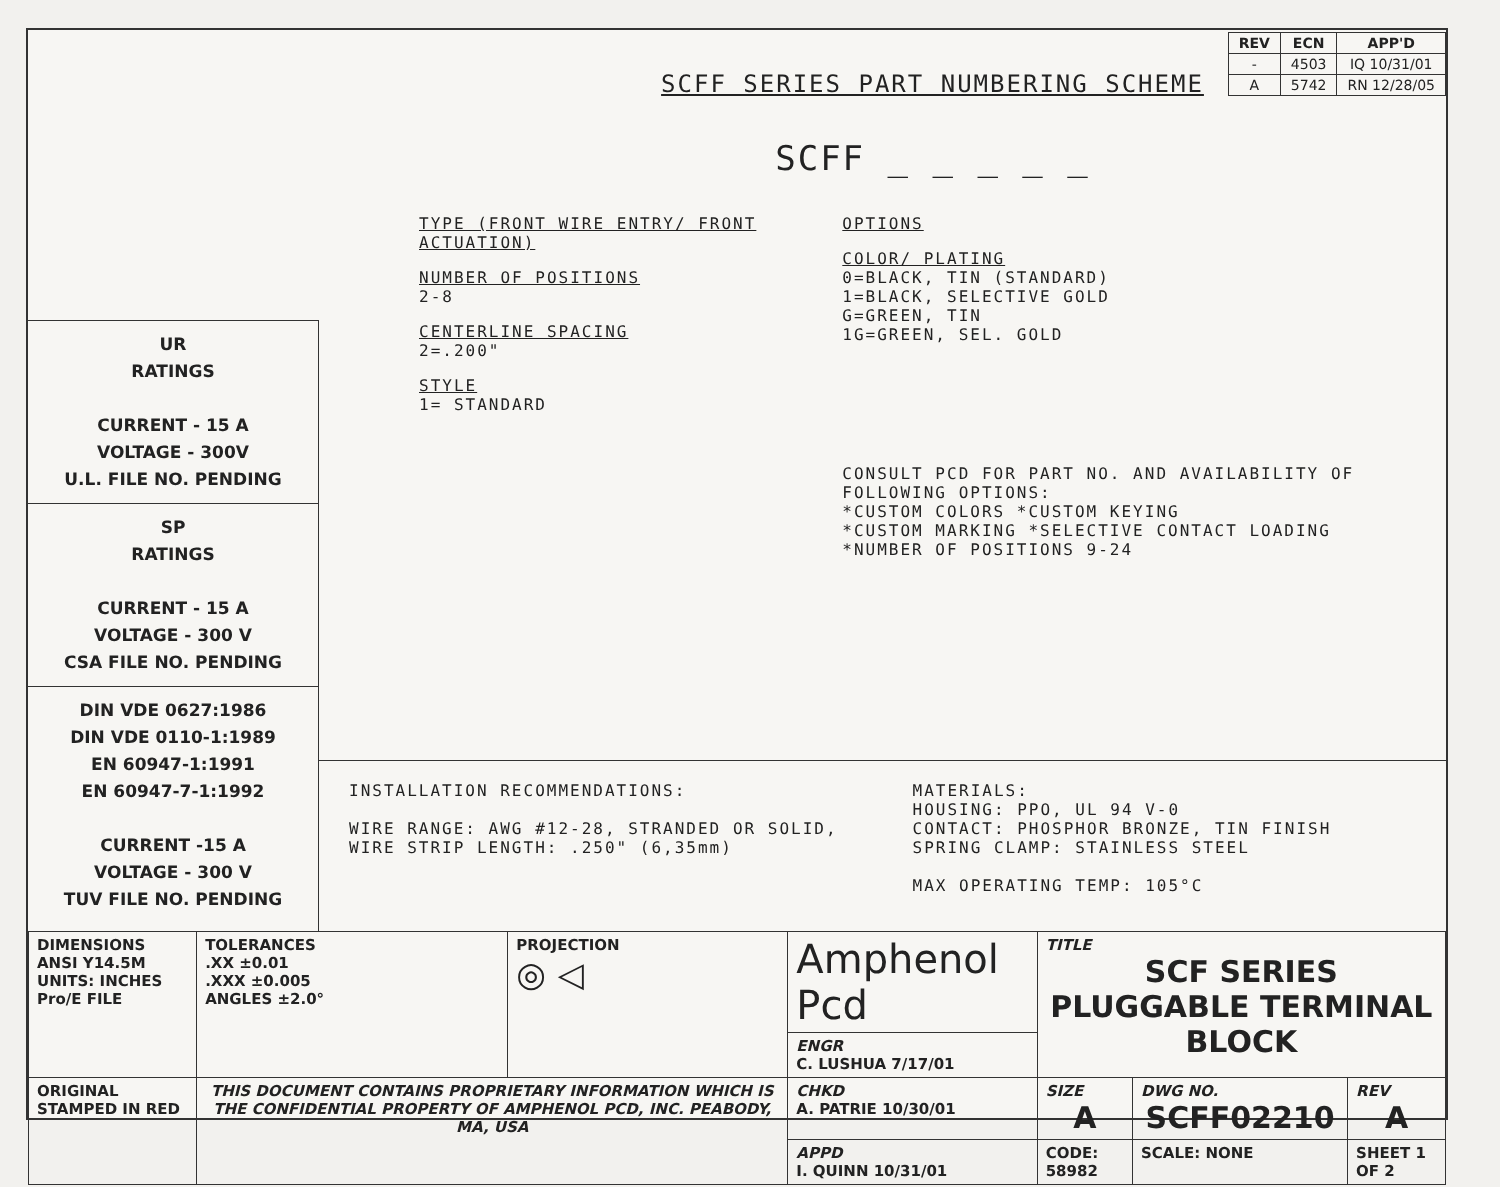| REV | ECN | APP'D |
| --- | --- | --- |
| - | 4503 | IQ 10/31/01 |
| A | 5742 | RN 12/28/05 |
UR
RATINGS
CURRENT - 15 A
VOLTAGE - 300V
U.L. FILE NO. PENDING
SP
RATINGS
CURRENT - 15 A
VOLTAGE - 300 V
CSA FILE NO. PENDING
DIN VDE 0627:1986
DIN VDE 0110-1:1989
EN 60947-1:1991
EN 60947-7-1:1992
CURRENT -15 A
VOLTAGE - 300 V
TUV FILE NO. PENDING
SCFF SERIES PART NUMBERING SCHEME
SCFF _ _ _ _ _
TYPE (FRONT WIRE ENTRY/ FRONT ACTUATION)
NUMBER OF POSITIONS
2-8
CENTERLINE SPACING
2=.200"
STYLE
1= STANDARD
OPTIONS
COLOR/ PLATING
0=BLACK, TIN (STANDARD)
1=BLACK, SELECTIVE GOLD
G=GREEN, TIN
1G=GREEN, SEL. GOLD
CONSULT PCD FOR PART NO. AND AVAILABILITY OF FOLLOWING OPTIONS:
*CUSTOM COLORS *CUSTOM KEYING
*CUSTOM MARKING *SELECTIVE CONTACT LOADING
*NUMBER OF POSITIONS 9-24
INSTALLATION RECOMMENDATIONS:
WIRE RANGE: AWG #12-28, STRANDED OR SOLID,
WIRE STRIP LENGTH: .250" (6,35mm)
MATERIALS:
HOUSING: PPO, UL 94 V-0
CONTACT: PHOSPHOR BRONZE, TIN FINISH
SPRING CLAMP: STAINLESS STEEL
MAX OPERATING TEMP: 105°C
| DIMENSIONS ANSI Y14.5M UNITS: INCHES Pro/E FILE | TOLERANCES .XX ±0.01 .XXX ±0.005 ANGLES ±2.0° | PROJECTION ◎ ◁ | Amphenol Pcd | TITLE SCF SERIES PLUGGABLE TERMINAL BLOCK | | | |
| | | | ENGR C. LUSHUA 7/17/01 | | | | |
| ORIGINAL STAMPED IN RED | THIS DOCUMENT CONTAINS PROPRIETARY INFORMATION WHICH IS THE CONFIDENTIAL PROPERTY OF AMPHENOL PCD, INC. PEABODY, MA, USA | | CHKD A. PATRIE 10/30/01 | SIZE A | DWG NO. SCFF02210 | | REV A |
| | | | APPD I. QUINN 10/31/01 | CODE: 58982 | | SCALE: NONE | SHEET 1 OF 2 |